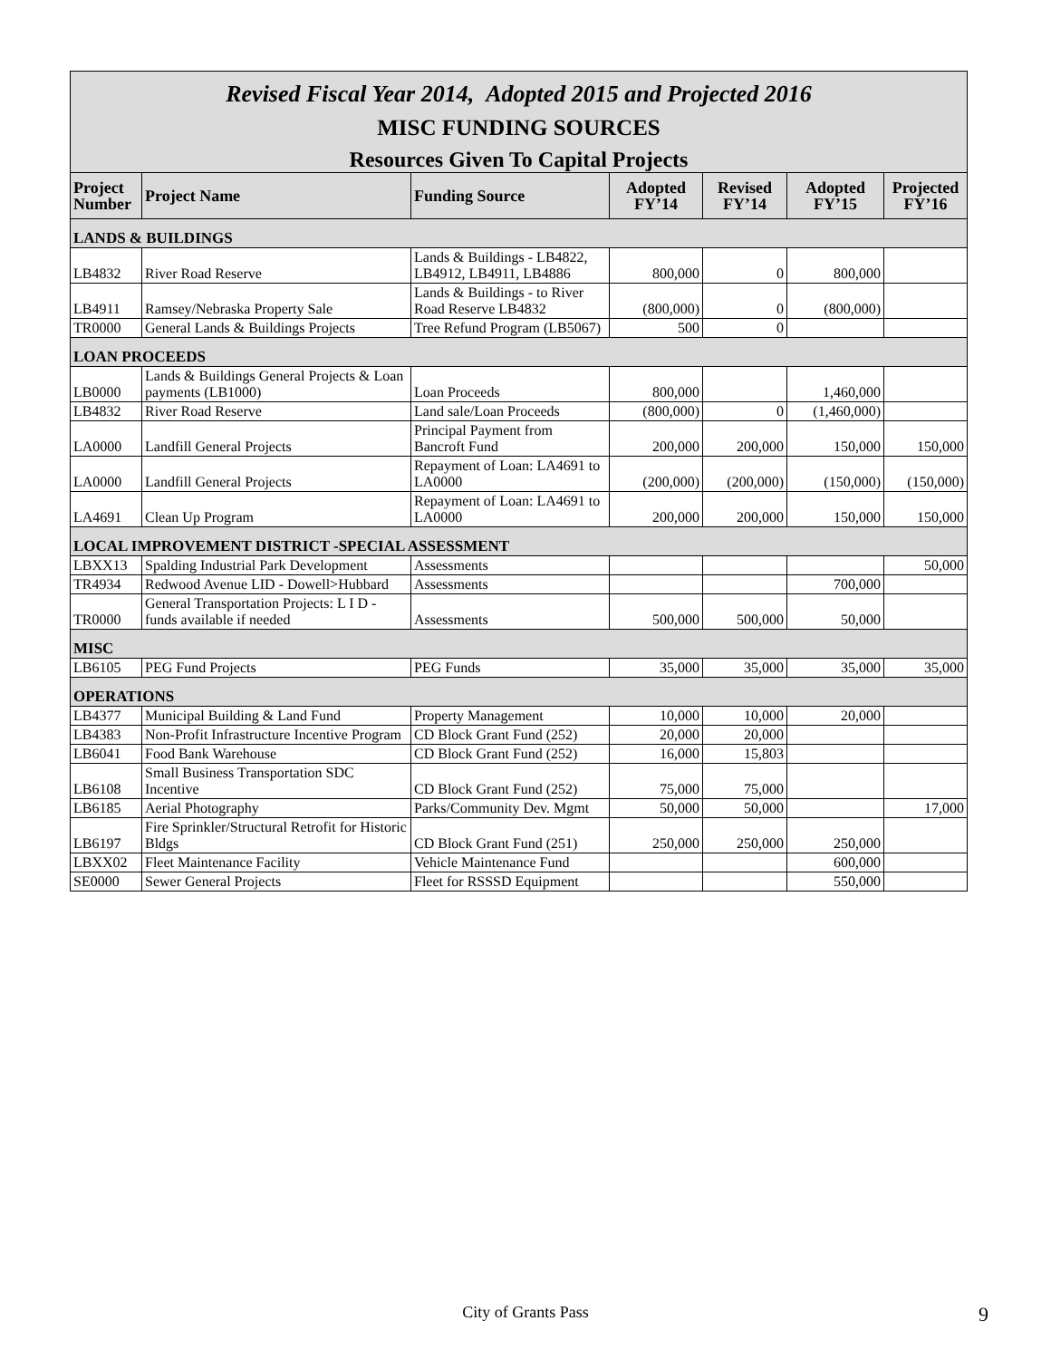Revised Fiscal Year 2014, Adopted 2015 and Projected 2016
MISC FUNDING SOURCES
Resources Given To Capital Projects
| Project Number | Project Name | Funding Source | Adopted FY’14 | Revised FY’14 | Adopted FY’15 | Projected FY’16 |
| --- | --- | --- | --- | --- | --- | --- |
| LANDS & BUILDINGS | | | | | | |
| LB4832 | River Road Reserve | Lands & Buildings - LB4822, LB4912, LB4911, LB4886 | 800,000 | 0 | 800,000 | |
| LB4911 | Ramsey/Nebraska Property Sale | Lands & Buildings - to River Road Reserve LB4832 | (800,000) | 0 | (800,000) | |
| TR0000 | General Lands & Buildings Projects | Tree Refund Program (LB5067) | 500 | 0 | | |
| LOAN PROCEEDS | | | | | | |
| LB0000 | Lands & Buildings General Projects & Loan payments (LB1000) | Loan Proceeds | 800,000 | | 1,460,000 | |
| LB4832 | River Road Reserve | Land sale/Loan Proceeds | (800,000) | 0 | (1,460,000) | |
| LA0000 | Landfill General Projects | Principal Payment from Bancroft Fund | 200,000 | 200,000 | 150,000 | 150,000 |
| LA0000 | Landfill General Projects | Repayment of Loan: LA4691 to LA0000 | (200,000) | (200,000) | (150,000) | (150,000) |
| LA4691 | Clean Up Program | Repayment of Loan: LA4691 to LA0000 | 200,000 | 200,000 | 150,000 | 150,000 |
| LOCAL IMPROVEMENT DISTRICT -SPECIAL ASSESSMENT | | | | | | |
| LBXX13 | Spalding Industrial Park Development | Assessments | | | | 50,000 |
| TR4934 | Redwood Avenue LID - Dowell>Hubbard | Assessments | | | 700,000 | |
| TR0000 | General Transportation Projects: L I D - funds available if needed | Assessments | 500,000 | 500,000 | 50,000 | |
| MISC | | | | | | |
| LB6105 | PEG Fund Projects | PEG Funds | 35,000 | 35,000 | 35,000 | 35,000 |
| OPERATIONS | | | | | | |
| LB4377 | Municipal Building & Land Fund | Property Management | 10,000 | 10,000 | 20,000 | |
| LB4383 | Non-Profit Infrastructure Incentive Program | CD Block Grant Fund (252) | 20,000 | 20,000 | | |
| LB6041 | Food Bank Warehouse | CD Block Grant Fund (252) | 16,000 | 15,803 | | |
| LB6108 | Small Business Transportation SDC Incentive | CD Block Grant Fund (252) | 75,000 | 75,000 | | |
| LB6185 | Aerial Photography | Parks/Community Dev. Mgmt | 50,000 | 50,000 | | 17,000 |
| LB6197 | Fire Sprinkler/Structural Retrofit for Historic Bldgs | CD Block Grant Fund (251) | 250,000 | 250,000 | 250,000 | |
| LBXX02 | Fleet Maintenance Facility | Vehicle Maintenance Fund | | | 600,000 | |
| SE0000 | Sewer General Projects | Fleet for RSSSD Equipment | | | 550,000 | |
City of Grants Pass 9